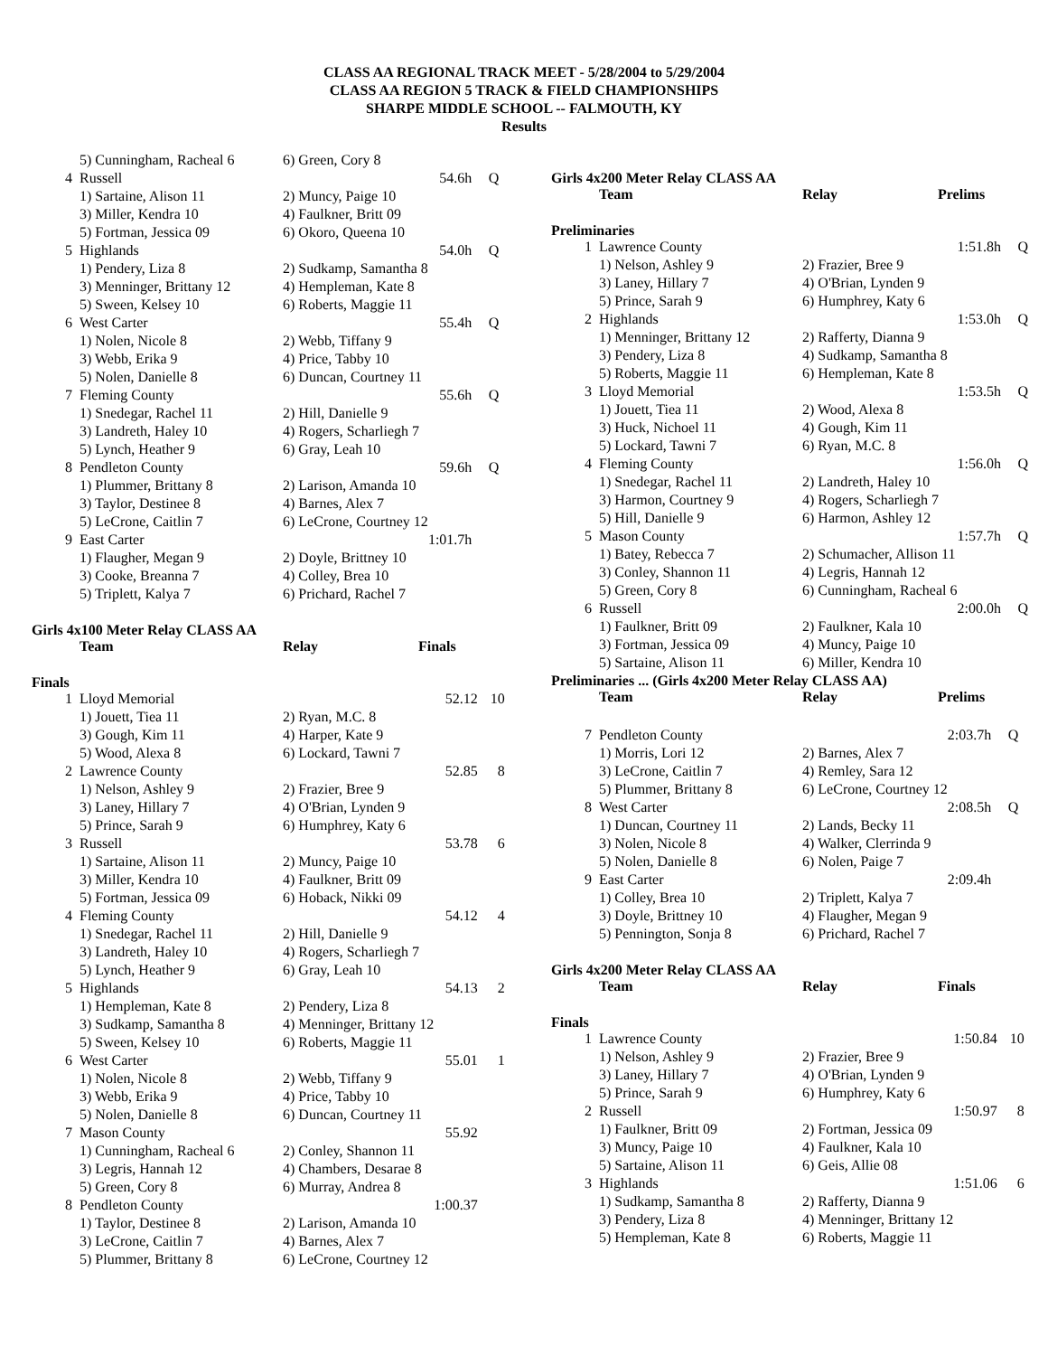CLASS AA REGIONAL TRACK MEET - 5/28/2004 to 5/29/2004
CLASS AA REGION 5 TRACK & FIELD CHAMPIONSHIPS
SHARPE MIDDLE SCHOOL -- FALMOUTH, KY
Results
| | 5) Cunningham, Racheal 6 | 6) Green, Cory 8 | | |
| 4 | Russell | | 54.6h | Q |
| | 1) Sartaine, Alison 11 | 2) Muncy, Paige 10 | | |
| | 3) Miller, Kendra 10 | 4) Faulkner, Britt 09 | | |
| | 5) Fortman, Jessica 09 | 6) Okoro, Queena 10 | | |
| 5 | Highlands | | 54.0h | Q |
| | 1) Pendery, Liza 8 | 2) Sudkamp, Samantha 8 | | |
| | 3) Menninger, Brittany 12 | 4) Hempleman, Kate 8 | | |
| | 5) Sween, Kelsey 10 | 6) Roberts, Maggie 11 | | |
| 6 | West Carter | | 55.4h | Q |
| | 1) Nolen, Nicole 8 | 2) Webb, Tiffany 9 | | |
| | 3) Webb, Erika 9 | 4) Price, Tabby 10 | | |
| | 5) Nolen, Danielle 8 | 6) Duncan, Courtney 11 | | |
| 7 | Fleming County | | 55.6h | Q |
| | 1) Snedegar, Rachel 11 | 2) Hill, Danielle 9 | | |
| | 3) Landreth, Haley 10 | 4) Rogers, Scharliegh 7 | | |
| | 5) Lynch, Heather 9 | 6) Gray, Leah 10 | | |
| 8 | Pendleton County | | 59.6h | Q |
| | 1) Plummer, Brittany 8 | 2) Larison, Amanda 10 | | |
| | 3) Taylor, Destinee 8 | 4) Barnes, Alex 7 | | |
| | 5) LeCrone, Caitlin 7 | 6) LeCrone, Courtney 12 | | |
| 9 | East Carter | | 1:01.7h | |
| | 1) Flaugher, Megan 9 | 2) Doyle, Brittney 10 | | |
| | 3) Cooke, Breanna 7 | 4) Colley, Brea 10 | | |
| | 5) Triplett, Kalya 7 | 6) Prichard, Rachel 7 | | |
Girls 4x100 Meter Relay CLASS AA
| | Team | Relay | Finals | |
| --- | --- | --- | --- | --- |
Finals
| 1 | Lloyd Memorial | | 52.12 | 10 |
| | 1) Jouett, Tiea 11 | 2) Ryan, M.C. 8 | | |
| | 3) Gough, Kim 11 | 4) Harper, Kate 9 | | |
| | 5) Wood, Alexa 8 | 6) Lockard, Tawni 7 | | |
| 2 | Lawrence County | | 52.85 | 8 |
| | 1) Nelson, Ashley 9 | 2) Frazier, Bree 9 | | |
| | 3) Laney, Hillary 7 | 4) O'Brian, Lynden 9 | | |
| | 5) Prince, Sarah 9 | 6) Humphrey, Katy 6 | | |
| 3 | Russell | | 53.78 | 6 |
| | 1) Sartaine, Alison 11 | 2) Muncy, Paige 10 | | |
| | 3) Miller, Kendra 10 | 4) Faulkner, Britt 09 | | |
| | 5) Fortman, Jessica 09 | 6) Hoback, Nikki 09 | | |
| 4 | Fleming County | | 54.12 | 4 |
| | 1) Snedegar, Rachel 11 | 2) Hill, Danielle 9 | | |
| | 3) Landreth, Haley 10 | 4) Rogers, Scharliegh 7 | | |
| | 5) Lynch, Heather 9 | 6) Gray, Leah 10 | | |
| 5 | Highlands | | 54.13 | 2 |
| | 1) Hempleman, Kate 8 | 2) Pendery, Liza 8 | | |
| | 3) Sudkamp, Samantha 8 | 4) Menninger, Brittany 12 | | |
| | 5) Sween, Kelsey 10 | 6) Roberts, Maggie 11 | | |
| 6 | West Carter | | 55.01 | 1 |
| | 1) Nolen, Nicole 8 | 2) Webb, Tiffany 9 | | |
| | 3) Webb, Erika 9 | 4) Price, Tabby 10 | | |
| | 5) Nolen, Danielle 8 | 6) Duncan, Courtney 11 | | |
| 7 | Mason County | | 55.92 | |
| | 1) Cunningham, Racheal 6 | 2) Conley, Shannon 11 | | |
| | 3) Legris, Hannah 12 | 4) Chambers, Desarae 8 | | |
| | 5) Green, Cory 8 | 6) Murray, Andrea 8 | | |
| 8 | Pendleton County | | 1:00.37 | |
| | 1) Taylor, Destinee 8 | 2) Larison, Amanda 10 | | |
| | 3) LeCrone, Caitlin 7 | 4) Barnes, Alex 7 | | |
| | 5) Plummer, Brittany 8 | 6) LeCrone, Courtney 12 | | |
Girls 4x200 Meter Relay CLASS AA
| | Team | Relay | Prelims | |
| --- | --- | --- | --- | --- |
Preliminaries
| 1 | Lawrence County | | 1:51.8h | Q |
| | 1) Nelson, Ashley 9 | 2) Frazier, Bree 9 | | |
| | 3) Laney, Hillary 7 | 4) O'Brian, Lynden 9 | | |
| | 5) Prince, Sarah 9 | 6) Humphrey, Katy 6 | | |
| 2 | Highlands | | 1:53.0h | Q |
| | 1) Menninger, Brittany 12 | 2) Rafferty, Dianna 9 | | |
| | 3) Pendery, Liza 8 | 4) Sudkamp, Samantha 8 | | |
| | 5) Roberts, Maggie 11 | 6) Hempleman, Kate 8 | | |
| 3 | Lloyd Memorial | | 1:53.5h | Q |
| | 1) Jouett, Tiea 11 | 2) Wood, Alexa 8 | | |
| | 3) Huck, Nichoel 11 | 4) Gough, Kim 11 | | |
| | 5) Lockard, Tawni 7 | 6) Ryan, M.C. 8 | | |
| 4 | Fleming County | | 1:56.0h | Q |
| | 1) Snedegar, Rachel 11 | 2) Landreth, Haley 10 | | |
| | 3) Harmon, Courtney 9 | 4) Rogers, Scharliegh 7 | | |
| | 5) Hill, Danielle 9 | 6) Harmon, Ashley 12 | | |
| 5 | Mason County | | 1:57.7h | Q |
| | 1) Batey, Rebecca 7 | 2) Schumacher, Allison 11 | | |
| | 3) Conley, Shannon 11 | 4) Legris, Hannah 12 | | |
| | 5) Green, Cory 8 | 6) Cunningham, Racheal 6 | | |
| 6 | Russell | | 2:00.0h | Q |
| | 1) Faulkner, Britt 09 | 2) Faulkner, Kala 10 | | |
| | 3) Fortman, Jessica 09 | 4) Muncy, Paige 10 | | |
| | 5) Sartaine, Alison 11 | 6) Miller, Kendra 10 | | |
Preliminaries ... (Girls 4x200 Meter Relay CLASS AA)
| | Team | Relay | Prelims | |
| --- | --- | --- | --- | --- |
| 7 | Pendleton County | | 2:03.7h | Q |
| | 1) Morris, Lori 12 | 2) Barnes, Alex 7 | | |
| | 3) LeCrone, Caitlin 7 | 4) Remley, Sara 12 | | |
| | 5) Plummer, Brittany 8 | 6) LeCrone, Courtney 12 | | |
| 8 | West Carter | | 2:08.5h | Q |
| | 1) Duncan, Courtney 11 | 2) Lands, Becky 11 | | |
| | 3) Nolen, Nicole 8 | 4) Walker, Clerrinda 9 | | |
| | 5) Nolen, Danielle 8 | 6) Nolen, Paige 7 | | |
| 9 | East Carter | | 2:09.4h | |
| | 1) Colley, Brea 10 | 2) Triplett, Kalya 7 | | |
| | 3) Doyle, Brittney 10 | 4) Flaugher, Megan 9 | | |
| | 5) Pennington, Sonja 8 | 6) Prichard, Rachel 7 | | |
Girls 4x200 Meter Relay CLASS AA
| | Team | Relay | Finals | |
| --- | --- | --- | --- | --- |
Finals
| 1 | Lawrence County | | 1:50.84 | 10 |
| | 1) Nelson, Ashley 9 | 2) Frazier, Bree 9 | | |
| | 3) Laney, Hillary 7 | 4) O'Brian, Lynden 9 | | |
| | 5) Prince, Sarah 9 | 6) Humphrey, Katy 6 | | |
| 2 | Russell | | 1:50.97 | 8 |
| | 1) Faulkner, Britt 09 | 2) Fortman, Jessica 09 | | |
| | 3) Muncy, Paige 10 | 4) Faulkner, Kala 10 | | |
| | 5) Sartaine, Alison 11 | 6) Geis, Allie 08 | | |
| 3 | Highlands | | 1:51.06 | 6 |
| | 1) Sudkamp, Samantha 8 | 2) Rafferty, Dianna 9 | | |
| | 3) Pendery, Liza 8 | 4) Menninger, Brittany 12 | | |
| | 5) Hempleman, Kate 8 | 6) Roberts, Maggie 11 | | |